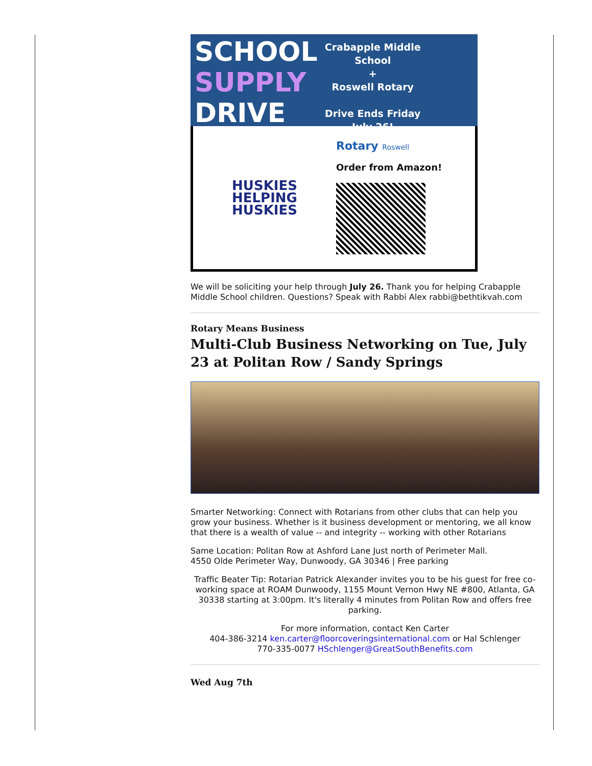SCHOOL
SUPPLY
DRIVE
Crabapple Middle School
+
Roswell Rotary
Drive Ends Friday July 26!
HUSKIES
HELPING
HUSKIES
Rotary Roswell
Order from Amazon!
We will be soliciting your help through July 26. Thank you for helping Crabapple Middle School children. Questions? Speak with Rabbi Alex rabbi@bethtikvah.com
Rotary Means Business
Multi-Club Business Networking on Tue, July 23 at Politan Row / Sandy Springs
Smarter Networking: Connect with Rotarians from other clubs that can help you grow your business. Whether is it business development or mentoring, we all know that there is a wealth of value -- and integrity -- working with other Rotarians
Same Location: Politan Row at Ashford Lane Just north of Perimeter Mall.
4550 Olde Perimeter Way, Dunwoody, GA 30346 | Free parking
Traffic Beater Tip: Rotarian Patrick Alexander invites you to be his guest for free co-working space at ROAM Dunwoody, 1155 Mount Vernon Hwy NE #800, Atlanta, GA 30338 starting at 3:00pm. It's literally 4 minutes from Politan Row and offers free parking.
For more information, contact Ken Carter
404-386-3214 ken.carter@floorcoveringsinternational.com or Hal Schlenger
770-335-0077 HSchlenger@GreatSouthBenefits.com
Wed Aug 7th